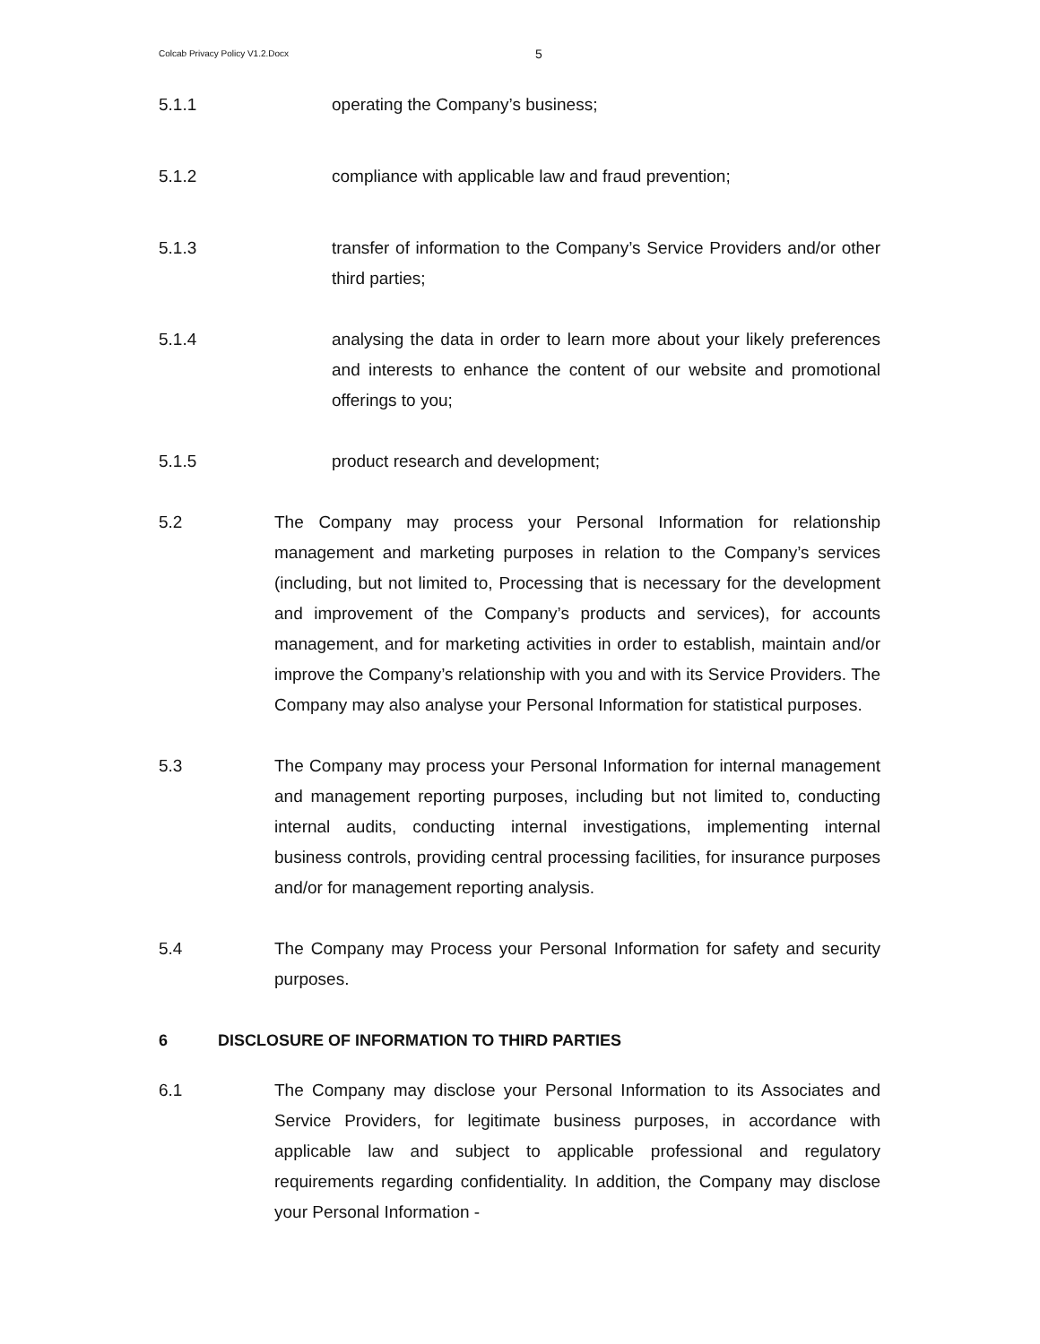Colcab Privacy Policy V1.2.Docx
5
5.1.1 operating the Company’s business;
5.1.2 compliance with applicable law and fraud prevention;
5.1.3 transfer of information to the Company’s Service Providers and/or other third parties;
5.1.4 analysing the data in order to learn more about your likely preferences and interests to enhance the content of our website and promotional offerings to you;
5.1.5 product research and development;
5.2 The Company may process your Personal Information for relationship management and marketing purposes in relation to the Company’s services (including, but not limited to, Processing that is necessary for the development and improvement of the Company’s products and services), for accounts management, and for marketing activities in order to establish, maintain and/or improve the Company’s relationship with you and with its Service Providers. The Company may also analyse your Personal Information for statistical purposes.
5.3 The Company may process your Personal Information for internal management and management reporting purposes, including but not limited to, conducting internal audits, conducting internal investigations, implementing internal business controls, providing central processing facilities, for insurance purposes and/or for management reporting analysis.
5.4 The Company may Process your Personal Information for safety and security purposes.
6 DISCLOSURE OF INFORMATION TO THIRD PARTIES
6.1 The Company may disclose your Personal Information to its Associates and Service Providers, for legitimate business purposes, in accordance with applicable law and subject to applicable professional and regulatory requirements regarding confidentiality. In addition, the Company may disclose your Personal Information -